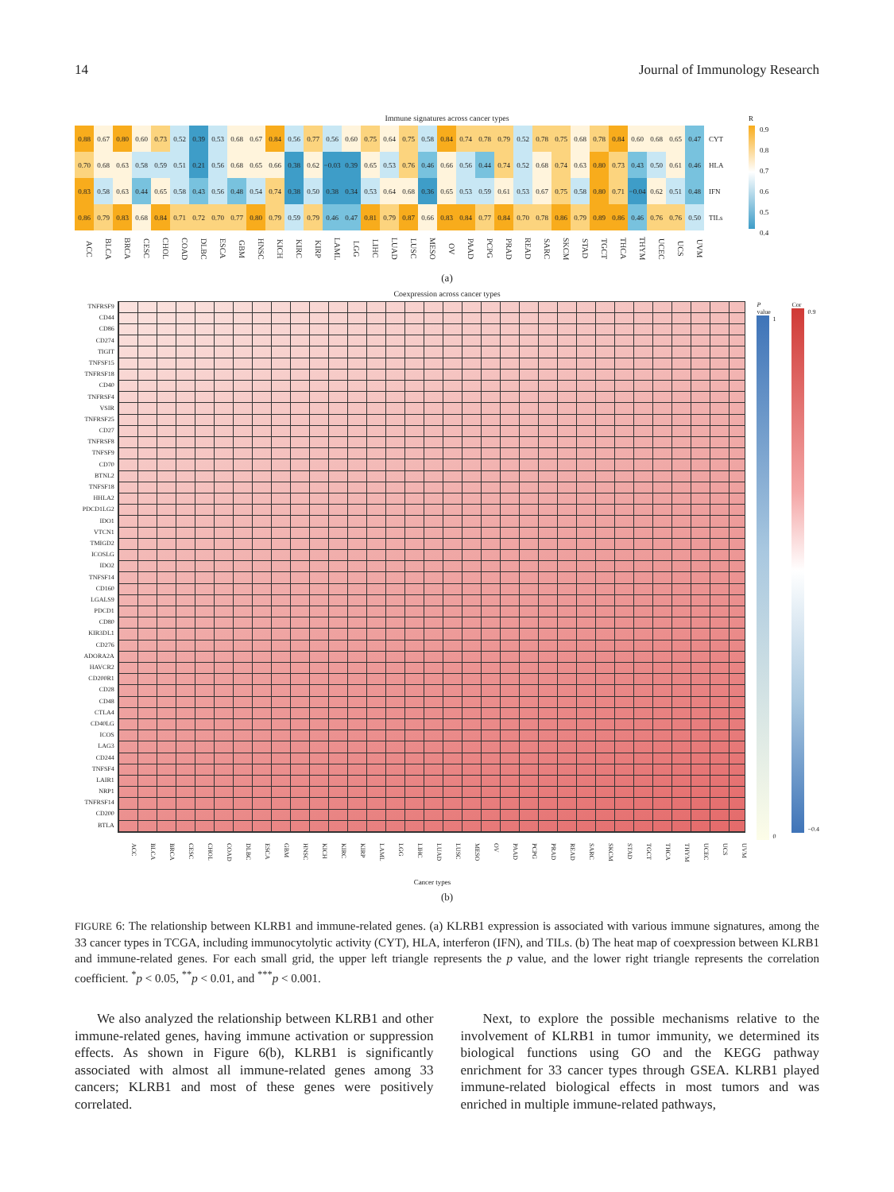14 Journal of Immunology Research
Immune signatures across cancer types
| 0.88 | 0.67 | 0.80 | 0.60 | 0.73 | 0.52 | 0.39 | 0.53 | 0.68 | 0.67 | 0.84 | 0.56 | 0.77 | 0.56 | 0.60 | 0.75 | 0.64 | 0.75 | 0.58 | 0.84 | 0.74 | 0.78 | 0.79 | 0.52 | 0.78 | 0.75 | 0.68 | 0.78 | 0.84 | 0.60 | 0.68 | 0.65 | 0.47 | CYT |
| 0.70 | 0.68 | 0.63 | 0.58 | 0.59 | 0.51 | 0.21 | 0.56 | 0.68 | 0.65 | 0.66 | 0.38 | 0.62 | −0.03 | 0.39 | 0.65 | 0.53 | 0.76 | 0.46 | 0.66 | 0.56 | 0.44 | 0.74 | 0.52 | 0.68 | 0.74 | 0.63 | 0.80 | 0.73 | 0.43 | 0.50 | 0.61 | 0.46 | HLA |
| 0.83 | 0.58 | 0.63 | 0.44 | 0.65 | 0.58 | 0.43 | 0.56 | 0.48 | 0.54 | 0.74 | 0.38 | 0.50 | 0.38 | 0.34 | 0.53 | 0.64 | 0.68 | 0.36 | 0.65 | 0.53 | 0.59 | 0.61 | 0.53 | 0.67 | 0.75 | 0.58 | 0.80 | 0.71 | −0.04 | 0.62 | 0.51 | 0.48 | IFN |
| 0.86 | 0.79 | 0.83 | 0.68 | 0.84 | 0.71 | 0.72 | 0.70 | 0.77 | 0.80 | 0.79 | 0.59 | 0.79 | 0.46 | 0.47 | 0.81 | 0.79 | 0.87 | 0.66 | 0.83 | 0.84 | 0.77 | 0.84 | 0.70 | 0.78 | 0.86 | 0.79 | 0.89 | 0.86 | 0.46 | 0.76 | 0.76 | 0.50 | TILs |
| ACC | BLCA | BRCA | CESC | CHOL | COAD | DLBC | ESCA | GBM | HNSC | KICH | KIRC | KIRP | LAML | LGG | LIHC | LUAD | LUSC | MESO | OV | PAAD | PCPG | PRAD | READ | SARC | SKCM | STAD | TGCT | THCA | THYM | UCEC | UCS | UVM | |
R
0.9
0.8
0.7
0.6
0.5
0.4
(a)
Coexpression across cancer types
TNFRSF9
CD44
CD86
CD274
TIGIT
TNFSF15
TNFRSF18
CD40
TNFRSF4
VSIR
TNFRSF25
CD27
TNFRSF8
TNFSF9
CD70
BTNL2
TNFSF18
HHLA2
PDCD1LG2
IDO1
VTCN1
TMIGD2
ICOSLG
IDO2
TNFSF14
CD160
LGALS9
PDCD1
CD80
KIR3DL1
CD276
ADORA2A
HAVCR2
CD200R1
CD28
CD48
CTLA4
CD40LG
ICOS
LAG3
CD244
TNFSF4
LAIR1
NRP1
TNFRSF14
CD200
BTLA
P value
1
0
Cor
0.9
−0.4
ACC BLCA BRCA CESC CHOL COAD DLBC ESCA GBM HNSC KICH KIRC KIRP LAML LGG LIHC LUAD LUSC MESO OV PAAD PCPG PRAD READ SARC SKCM STAD TGCT THCA THYM UCEC UCS UVM
Cancer types
(b)
FIGURE 6: The relationship between KLRB1 and immune-related genes. (a) KLRB1 expression is associated with various immune signatures, among the 33 cancer types in TCGA, including immunocytolytic activity (CYT), HLA, interferon (IFN), and TILs. (b) The heat map of coexpression between KLRB1 and immune-related genes. For each small grid, the upper left triangle represents the p value, and the lower right triangle represents the correlation coefficient. <sup>*</sup>p < 0.05, <sup>**</sup>p < 0.01, and <sup>***</sup>p < 0.001.
We also analyzed the relationship between KLRB1 and other immune-related genes, having immune activation or suppression effects. As shown in Figure 6(b), KLRB1 is significantly associated with almost all immune-related genes among 33 cancers; KLRB1 and most of these genes were positively correlated.
Next, to explore the possible mechanisms relative to the involvement of KLRB1 in tumor immunity, we determined its biological functions using GO and the KEGG pathway enrichment for 33 cancer types through GSEA. KLRB1 played immune-related biological effects in most tumors and was enriched in multiple immune-related pathways,